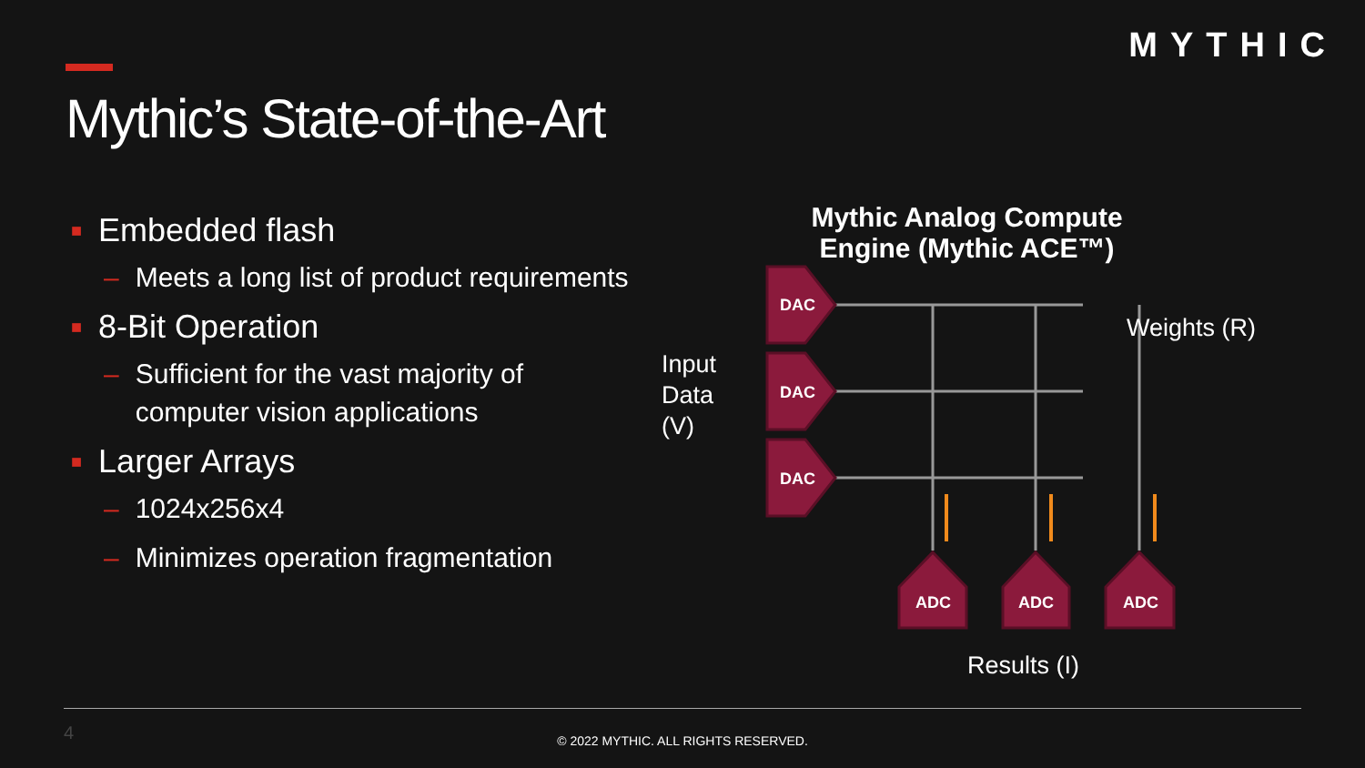MYTHIC
Mythic’s State-of-the-Art
■ Embedded flash
– Meets a long list of product requirements
■ 8-Bit Operation
– Sufficient for the vast majority of computer vision applications
■ Larger Arrays
– 1024x256x4
– Minimizes operation fragmentation
Mythic Analog Compute Engine (Mythic ACE™)
Input
Data
(V)
DAC
DAC
DAC
ADC
ADC
ADC
Weights (R)
Results (I)
4
© 2022 MYTHIC. ALL RIGHTS RESERVED.